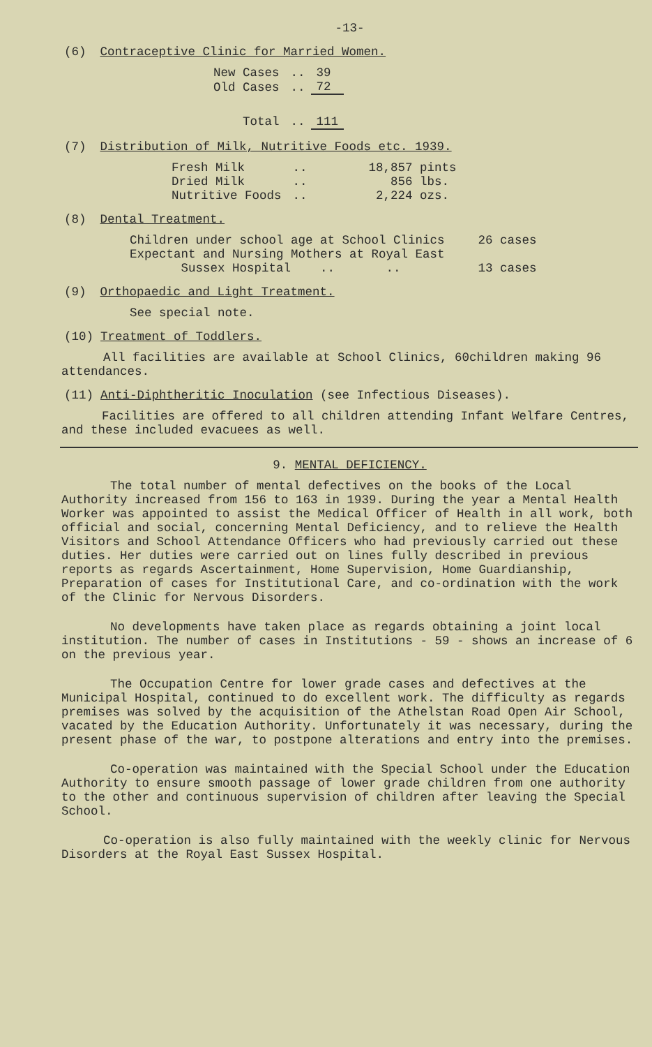-13-
(6) Contraceptive Clinic for Married Women.
| New Cases | .. | 39 |
| Old Cases | .. | 72 |
| Total | .. | 111 |
(7) Distribution of Milk, Nutritive Foods etc. 1939.
| Fresh Milk | .. | 18,857 pints |
| Dried Milk | .. | 856 lbs. |
| Nutritive Foods | .. | 2,224 ozs. |
(8) Dental Treatment.
| Children under school age at School Clinics | 26 cases |
| Expectant and Nursing Mothers at Royal East Sussex Hospital .. .. | 13 cases |
(9) Orthopaedic and Light Treatment.
See special note.
(10) Treatment of Toddlers.
All facilities are available at School Clinics, 60children making 96 attendances.
(11) Anti-Diphtheritic Inoculation (see Infectious Diseases).
Facilities are offered to all children attending Infant Welfare Centres, and these included evacuees as well.
9. MENTAL DEFICIENCY.
The total number of mental defectives on the books of the Local Authority increased from 156 to 163 in 1939. During the year a Mental Health Worker was appointed to assist the Medical Officer of Health in all work, both official and social, concerning Mental Deficiency, and to relieve the Health Visitors and School Attendance Officers who had previously carried out these duties. Her duties were carried out on lines fully described in previous reports as regards Ascertainment, Home Supervision, Home Guardianship, Preparation of cases for Institutional Care, and co-ordination with the work of the Clinic for Nervous Disorders.
No developments have taken place as regards obtaining a joint local institution. The number of cases in Institutions - 59 - shows an increase of 6 on the previous year.
The Occupation Centre for lower grade cases and defectives at the Municipal Hospital, continued to do excellent work. The difficulty as regards premises was solved by the acquisition of the Athelstan Road Open Air School, vacated by the Education Authority. Unfortunately it was necessary, during the present phase of the war, to postpone alterations and entry into the premises.
Co-operation was maintained with the Special School under the Education Authority to ensure smooth passage of lower grade children from one authority to the other and continuous supervision of children after leaving the Special School.
Co-operation is also fully maintained with the weekly clinic for Nervous Disorders at the Royal East Sussex Hospital.